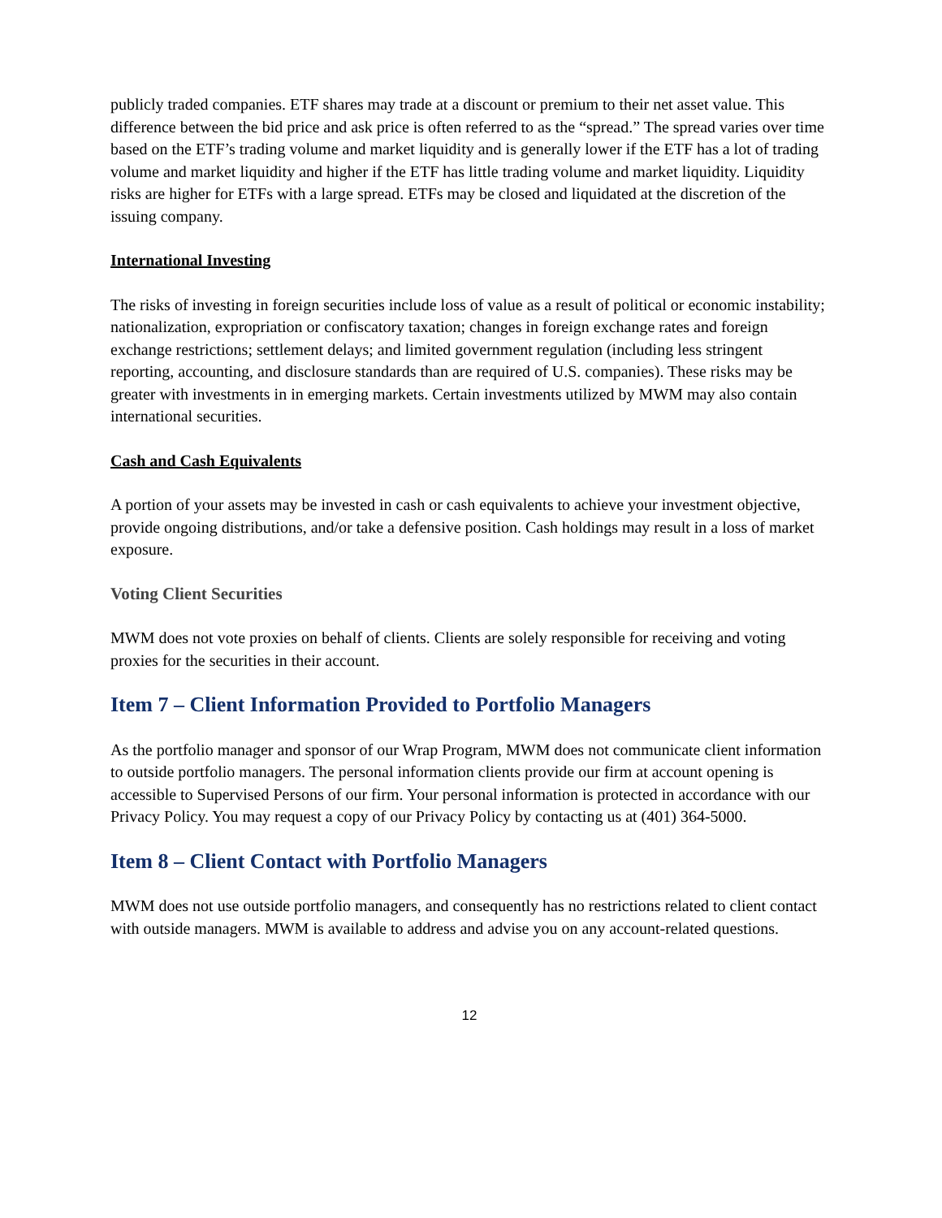publicly traded companies. ETF shares may trade at a discount or premium to their net asset value. This difference between the bid price and ask price is often referred to as the “spread.” The spread varies over time based on the ETF’s trading volume and market liquidity and is generally lower if the ETF has a lot of trading volume and market liquidity and higher if the ETF has little trading volume and market liquidity. Liquidity risks are higher for ETFs with a large spread. ETFs may be closed and liquidated at the discretion of the issuing company.
International Investing
The risks of investing in foreign securities include loss of value as a result of political or economic instability; nationalization, expropriation or confiscatory taxation; changes in foreign exchange rates and foreign exchange restrictions; settlement delays; and limited government regulation (including less stringent reporting, accounting, and disclosure standards than are required of U.S. companies). These risks may be greater with investments in in emerging markets. Certain investments utilized by MWM may also contain international securities.
Cash and Cash Equivalents
A portion of your assets may be invested in cash or cash equivalents to achieve your investment objective, provide ongoing distributions, and/or take a defensive position. Cash holdings may result in a loss of market exposure.
Voting Client Securities
MWM does not vote proxies on behalf of clients. Clients are solely responsible for receiving and voting proxies for the securities in their account.
Item 7 – Client Information Provided to Portfolio Managers
As the portfolio manager and sponsor of our Wrap Program, MWM does not communicate client information to outside portfolio managers. The personal information clients provide our firm at account opening is accessible to Supervised Persons of our firm. Your personal information is protected in accordance with our Privacy Policy. You may request a copy of our Privacy Policy by contacting us at (401) 364-5000.
Item 8 – Client Contact with Portfolio Managers
MWM does not use outside portfolio managers, and consequently has no restrictions related to client contact with outside managers. MWM is available to address and advise you on any account-related questions.
12